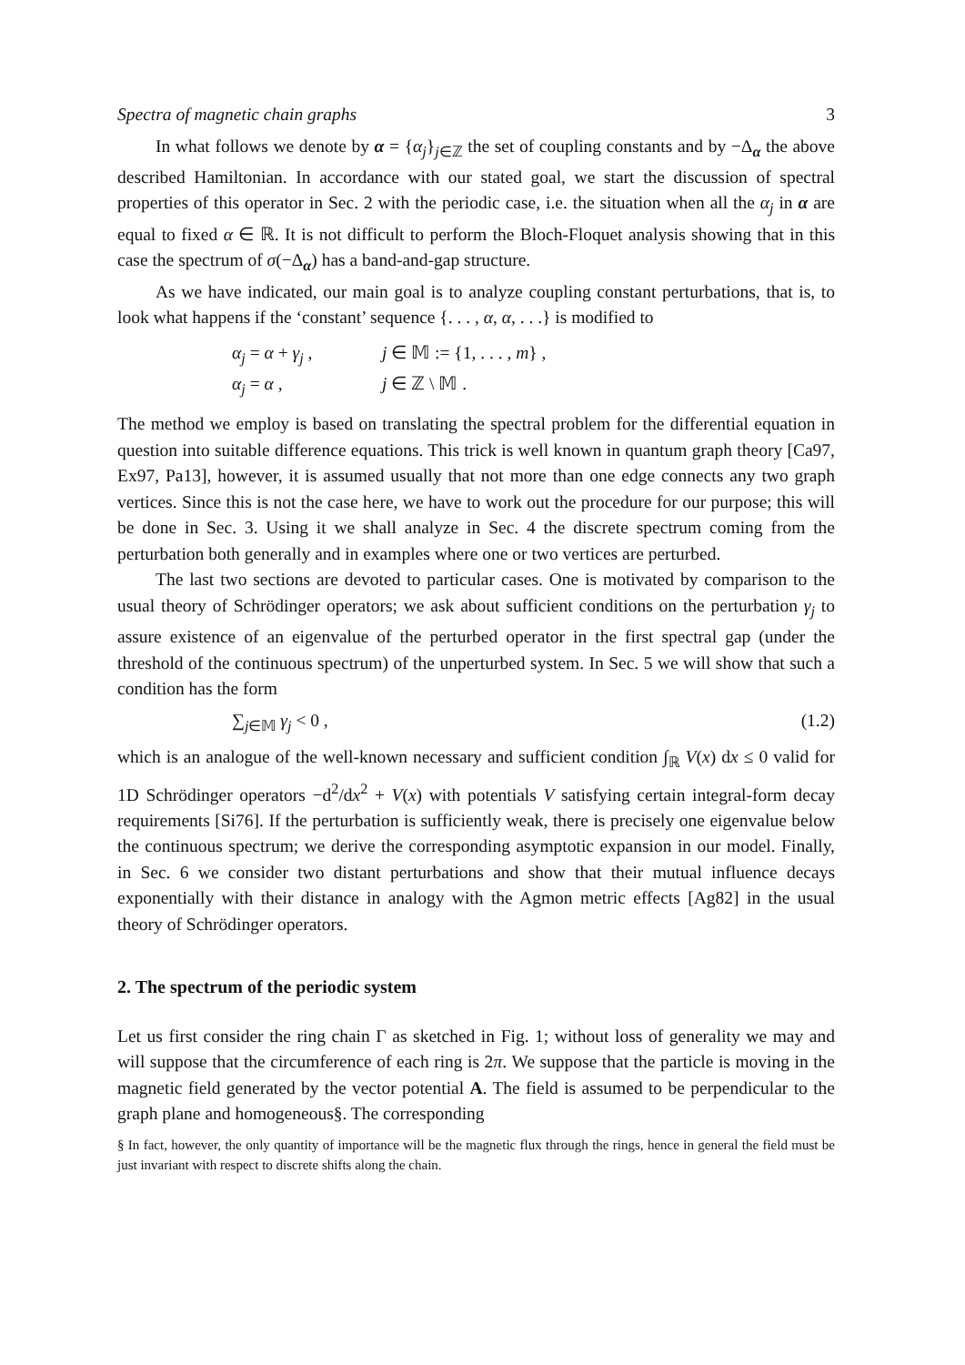Spectra of magnetic chain graphs 3
In what follows we denote by α = {α<sub>j</sub>}<sub>j∈ℤ</sub> the set of coupling constants and by −Δ<sub>α</sub> the above described Hamiltonian. In accordance with our stated goal, we start the discussion of spectral properties of this operator in Sec. 2 with the periodic case, i.e. the situation when all the α<sub>j</sub> in α are equal to fixed α ∈ ℝ. It is not difficult to perform the Bloch-Floquet analysis showing that in this case the spectrum of σ(−Δ<sub>α</sub>) has a band-and-gap structure.
As we have indicated, our main goal is to analyze coupling constant perturbations, that is, to look what happens if the ‘constant’ sequence {. . . , α, α, . . .} is modified to
α<sub>j</sub> = α + γ<sub>j</sub> , j ∈ 𝕄 := {1, . . . , m} ,
α<sub>j</sub> = α , j ∈ ℤ \ 𝕄 .
The method we employ is based on translating the spectral problem for the differential equation in question into suitable difference equations. This trick is well known in quantum graph theory [Ca97, Ex97, Pa13], however, it is assumed usually that not more than one edge connects any two graph vertices. Since this is not the case here, we have to work out the procedure for our purpose; this will be done in Sec. 3. Using it we shall analyze in Sec. 4 the discrete spectrum coming from the perturbation both generally and in examples where one or two vertices are perturbed.
The last two sections are devoted to particular cases. One is motivated by comparison to the usual theory of Schrödinger operators; we ask about sufficient conditions on the perturbation γ<sub>j</sub> to assure existence of an eigenvalue of the perturbed operator in the first spectral gap (under the threshold of the continuous spectrum) of the unperturbed system. In Sec. 5 we will show that such a condition has the form
∑<sub>j∈𝕄</sub> γ<sub>j</sub> < 0 , (1.2)
which is an analogue of the well-known necessary and sufficient condition ∫<sub>ℝ</sub> V(x) dx ≤ 0 valid for 1D Schrödinger operators −d<sup>2</sup>/dx<sup>2</sup> + V(x) with potentials V satisfying certain integral-form decay requirements [Si76]. If the perturbation is sufficiently weak, there is precisely one eigenvalue below the continuous spectrum; we derive the corresponding asymptotic expansion in our model. Finally, in Sec. 6 we consider two distant perturbations and show that their mutual influence decays exponentially with their distance in analogy with the Agmon metric effects [Ag82] in the usual theory of Schrödinger operators.
2. The spectrum of the periodic system
Let us first consider the ring chain Γ as sketched in Fig. 1; without loss of generality we may and will suppose that the circumference of each ring is 2π. We suppose that the particle is moving in the magnetic field generated by the vector potential A. The field is assumed to be perpendicular to the graph plane and homogeneous§. The corresponding
§ In fact, however, the only quantity of importance will be the magnetic flux through the rings, hence in general the field must be just invariant with respect to discrete shifts along the chain.